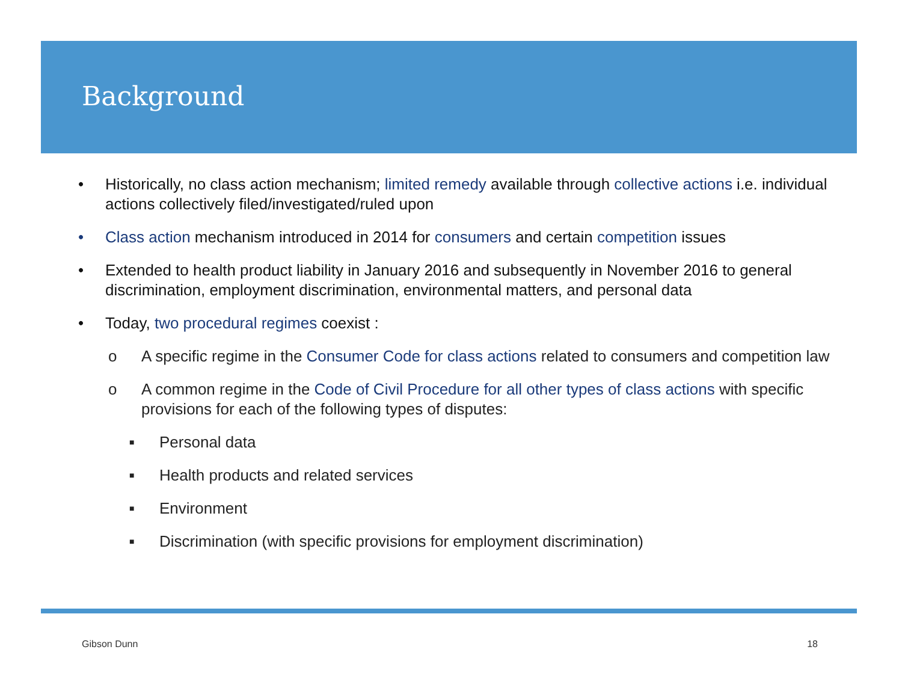Background
• Historically, no class action mechanism; limited remedy available through collective actions i.e. individual actions collectively filed/investigated/ruled upon
• Class action mechanism introduced in 2014 for consumers and certain competition issues
• Extended to health product liability in January 2016 and subsequently in November 2016 to general discrimination, employment discrimination, environmental matters, and personal data
• Today, two procedural regimes coexist :
o A specific regime in the Consumer Code for class actions related to consumers and competition law
o A common regime in the Code of Civil Procedure for all other types of class actions with specific provisions for each of the following types of disputes:
■ Personal data
■ Health products and related services
■ Environment
■ Discrimination (with specific provisions for employment discrimination)
Gibson Dunn 18